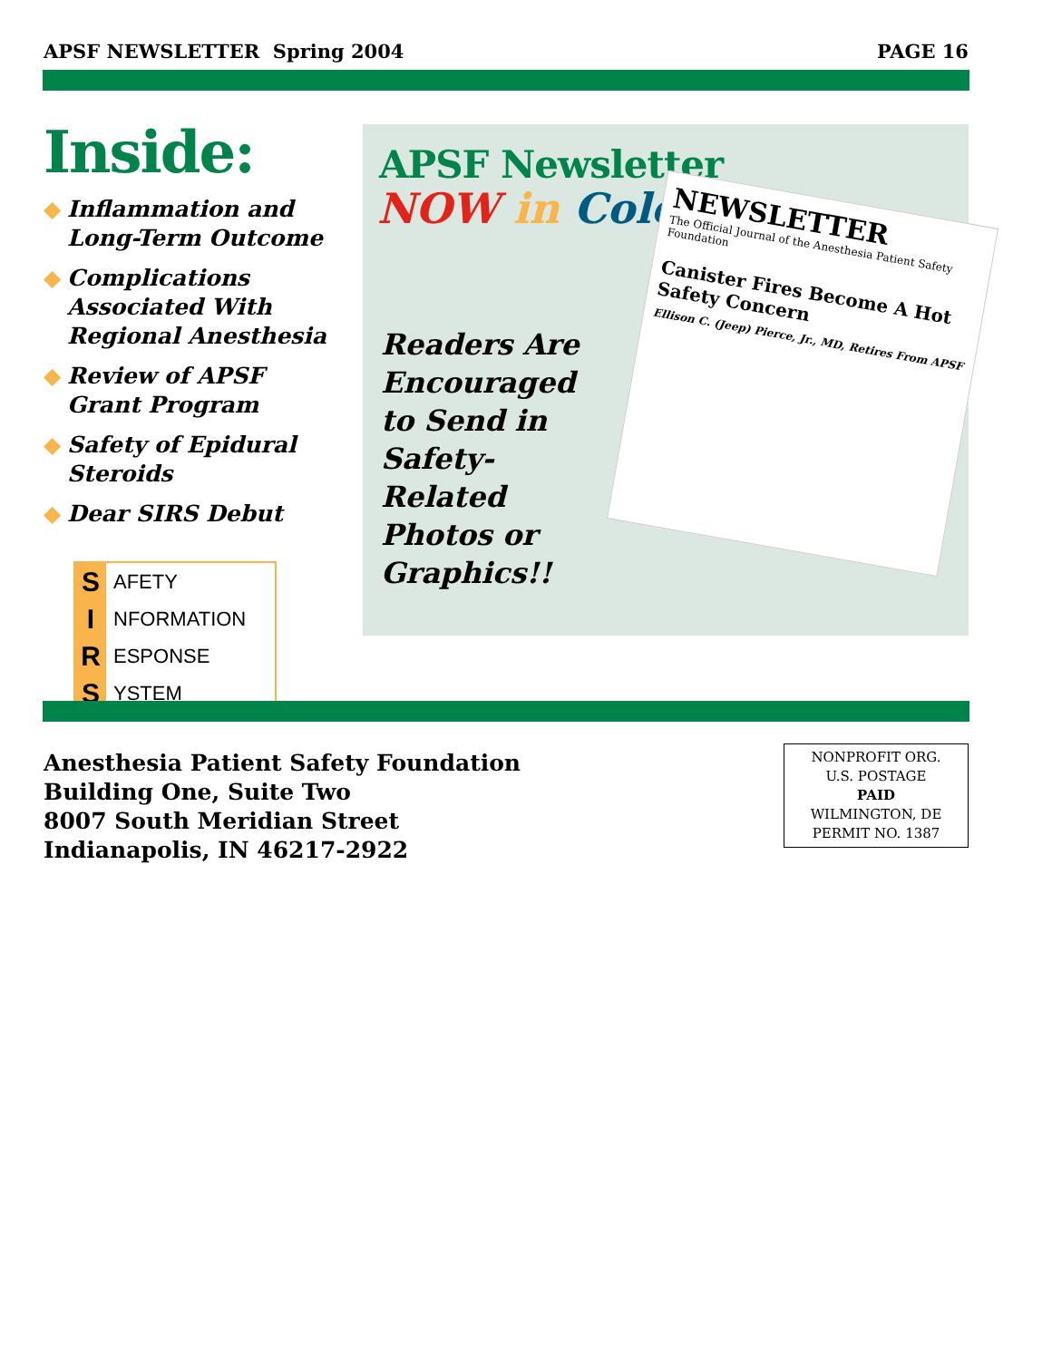APSF NEWSLETTER Spring 2004 PAGE 16
Inside:
◆ Inflammation and Long-Term Outcome
◆ Complications Associated With Regional Anesthesia
◆ Review of APSF Grant Program
◆ Safety of Epidural Steroids
◆ Dear SIRS Debut
S AFETY
I NFORMATION
R ESPONSE
S YSTEM
APSF Newsletter
NOW in Color
Readers Are Encouraged to Send in Safety-Related Photos or Graphics!!
NEWSLETTER
The Official Journal of the Anesthesia Patient Safety Foundation
Canister Fires Become A Hot Safety Concern
Ellison C. (Jeep) Pierce, Jr., MD, Retires From APSF
Anesthesia Patient Safety Foundation
Building One, Suite Two
8007 South Meridian Street
Indianapolis, IN 46217-2922
NONPROFIT ORG.
U.S. POSTAGE
PAID
WILMINGTON, DE
PERMIT NO. 1387